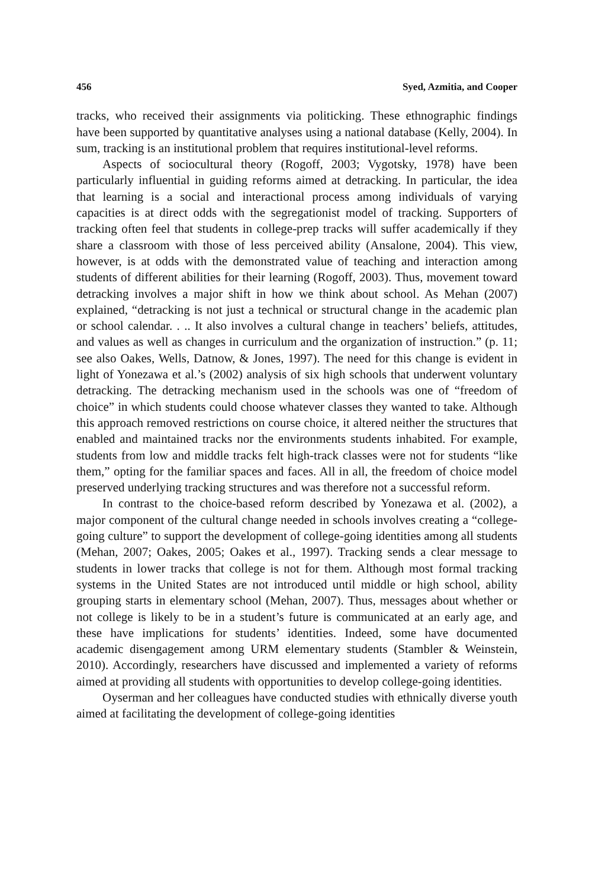456 Syed, Azmitia, and Cooper
tracks, who received their assignments via politicking. These ethnographic findings have been supported by quantitative analyses using a national database (Kelly, 2004). In sum, tracking is an institutional problem that requires institutional-level reforms.
Aspects of sociocultural theory (Rogoff, 2003; Vygotsky, 1978) have been particularly influential in guiding reforms aimed at detracking. In particular, the idea that learning is a social and interactional process among individuals of varying capacities is at direct odds with the segregationist model of tracking. Supporters of tracking often feel that students in college-prep tracks will suffer academically if they share a classroom with those of less perceived ability (Ansalone, 2004). This view, however, is at odds with the demonstrated value of teaching and interaction among students of different abilities for their learning (Rogoff, 2003). Thus, movement toward detracking involves a major shift in how we think about school. As Mehan (2007) explained, “detracking is not just a technical or structural change in the academic plan or school calendar. . .. It also involves a cultural change in teachers’ beliefs, attitudes, and values as well as changes in curriculum and the organization of instruction.” (p. 11; see also Oakes, Wells, Datnow, & Jones, 1997). The need for this change is evident in light of Yonezawa et al.’s (2002) analysis of six high schools that underwent voluntary detracking. The detracking mechanism used in the schools was one of “freedom of choice” in which students could choose whatever classes they wanted to take. Although this approach removed restrictions on course choice, it altered neither the structures that enabled and maintained tracks nor the environments students inhabited. For example, students from low and middle tracks felt high-track classes were not for students “like them,” opting for the familiar spaces and faces. All in all, the freedom of choice model preserved underlying tracking structures and was therefore not a successful reform.
In contrast to the choice-based reform described by Yonezawa et al. (2002), a major component of the cultural change needed in schools involves creating a “college-going culture” to support the development of college-going identities among all students (Mehan, 2007; Oakes, 2005; Oakes et al., 1997). Tracking sends a clear message to students in lower tracks that college is not for them. Although most formal tracking systems in the United States are not introduced until middle or high school, ability grouping starts in elementary school (Mehan, 2007). Thus, messages about whether or not college is likely to be in a student’s future is communicated at an early age, and these have implications for students’ identities. Indeed, some have documented academic disengagement among URM elementary students (Stambler & Weinstein, 2010). Accordingly, researchers have discussed and implemented a variety of reforms aimed at providing all students with opportunities to develop college-going identities.
Oyserman and her colleagues have conducted studies with ethnically diverse youth aimed at facilitating the development of college-going identities